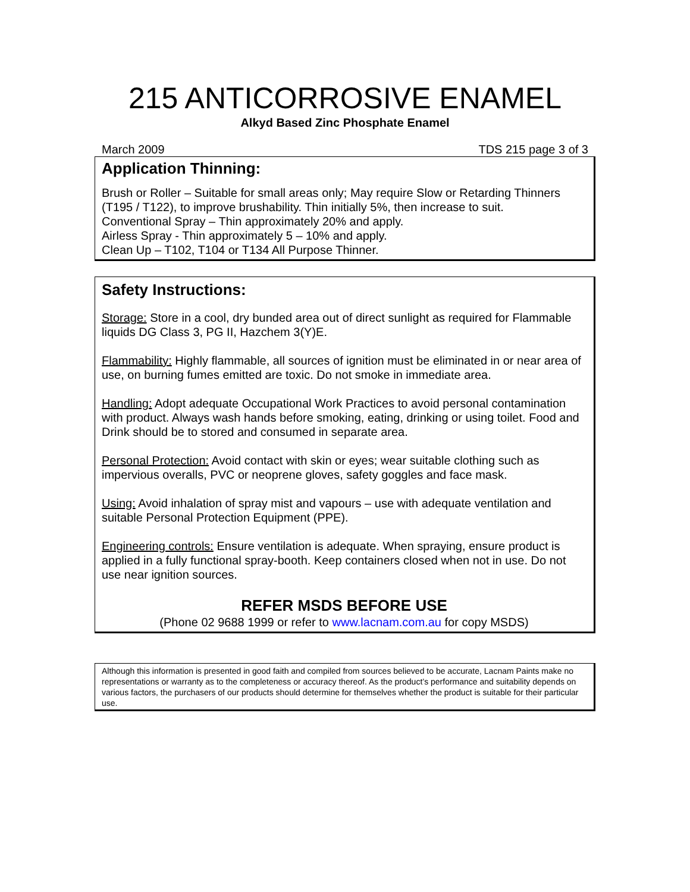215 ANTICORROSIVE ENAMEL
Alkyd Based Zinc Phosphate Enamel
March 2009 TDS 215 page 3 of 3
Application Thinning:
Brush or Roller – Suitable for small areas only; May require Slow or Retarding Thinners (T195 / T122), to improve brushability. Thin initially 5%, then increase to suit.
Conventional Spray – Thin approximately 20% and apply.
Airless Spray - Thin approximately 5 – 10% and apply.
Clean Up – T102, T104 or T134 All Purpose Thinner.
Safety Instructions:
Storage: Store in a cool, dry bunded area out of direct sunlight as required for Flammable liquids DG Class 3, PG II, Hazchem 3(Y)E.
Flammability: Highly flammable, all sources of ignition must be eliminated in or near area of use, on burning fumes emitted are toxic. Do not smoke in immediate area.
Handling: Adopt adequate Occupational Work Practices to avoid personal contamination with product. Always wash hands before smoking, eating, drinking or using toilet. Food and Drink should be to stored and consumed in separate area.
Personal Protection: Avoid contact with skin or eyes; wear suitable clothing such as impervious overalls, PVC or neoprene gloves, safety goggles and face mask.
Using: Avoid inhalation of spray mist and vapours – use with adequate ventilation and suitable Personal Protection Equipment (PPE).
Engineering controls: Ensure ventilation is adequate. When spraying, ensure product is applied in a fully functional spray-booth. Keep containers closed when not in use. Do not use near ignition sources.
REFER MSDS BEFORE USE
(Phone 02 9688 1999 or refer to www.lacnam.com.au for copy MSDS)
Although this information is presented in good faith and compiled from sources believed to be accurate, Lacnam Paints make no representations or warranty as to the completeness or accuracy thereof. As the product’s performance and suitability depends on various factors, the purchasers of our products should determine for themselves whether the product is suitable for their particular use.